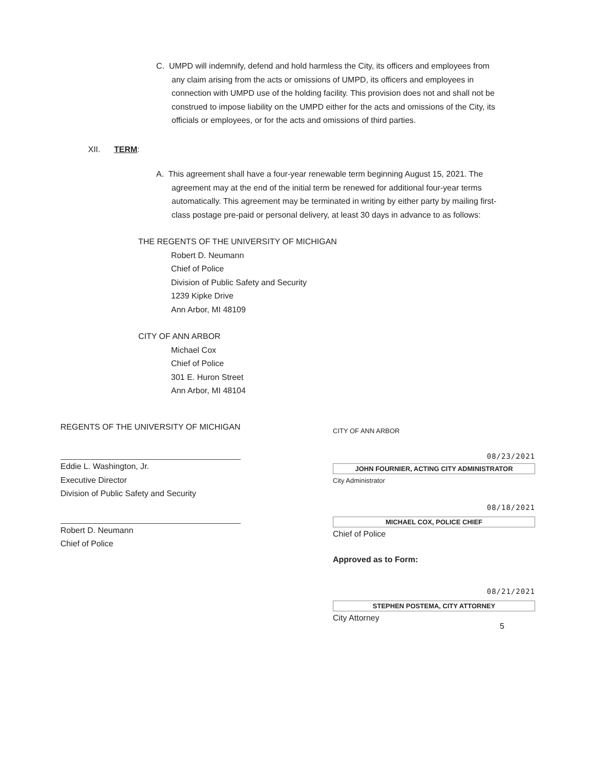C. UMPD will indemnify, defend and hold harmless the City, its officers and employees from any claim arising from the acts or omissions of UMPD, its officers and employees in connection with UMPD use of the holding facility. This provision does not and shall not be construed to impose liability on the UMPD either for the acts and omissions of the City, its officials or employees, or for the acts and omissions of third parties.
XII. TERM:
A. This agreement shall have a four-year renewable term beginning August 15, 2021. The agreement may at the end of the initial term be renewed for additional four-year terms automatically. This agreement may be terminated in writing by either party by mailing first-class postage pre-paid or personal delivery, at least 30 days in advance to as follows:
THE REGENTS OF THE UNIVERSITY OF MICHIGAN
Robert D. Neumann
Chief of Police
Division of Public Safety and Security
1239 Kipke Drive
Ann Arbor, MI 48109
CITY OF ANN ARBOR
Michael Cox
Chief of Police
301 E. Huron Street
Ann Arbor, MI 48104
REGENTS OF THE UNIVERSITY OF MICHIGAN
Eddie L. Washington, Jr.
Executive Director
Division of Public Safety and Security
Robert D. Neumann
Chief of Police
CITY OF ANN ARBOR
08/23/2021
JOHN FOURNIER, ACTING CITY ADMINISTRATOR
City Administrator
08/18/2021
MICHAEL COX, POLICE CHIEF
Chief of Police
Approved as to Form:
08/21/2021
STEPHEN POSTEMA, CITY ATTORNEY
City Attorney
5